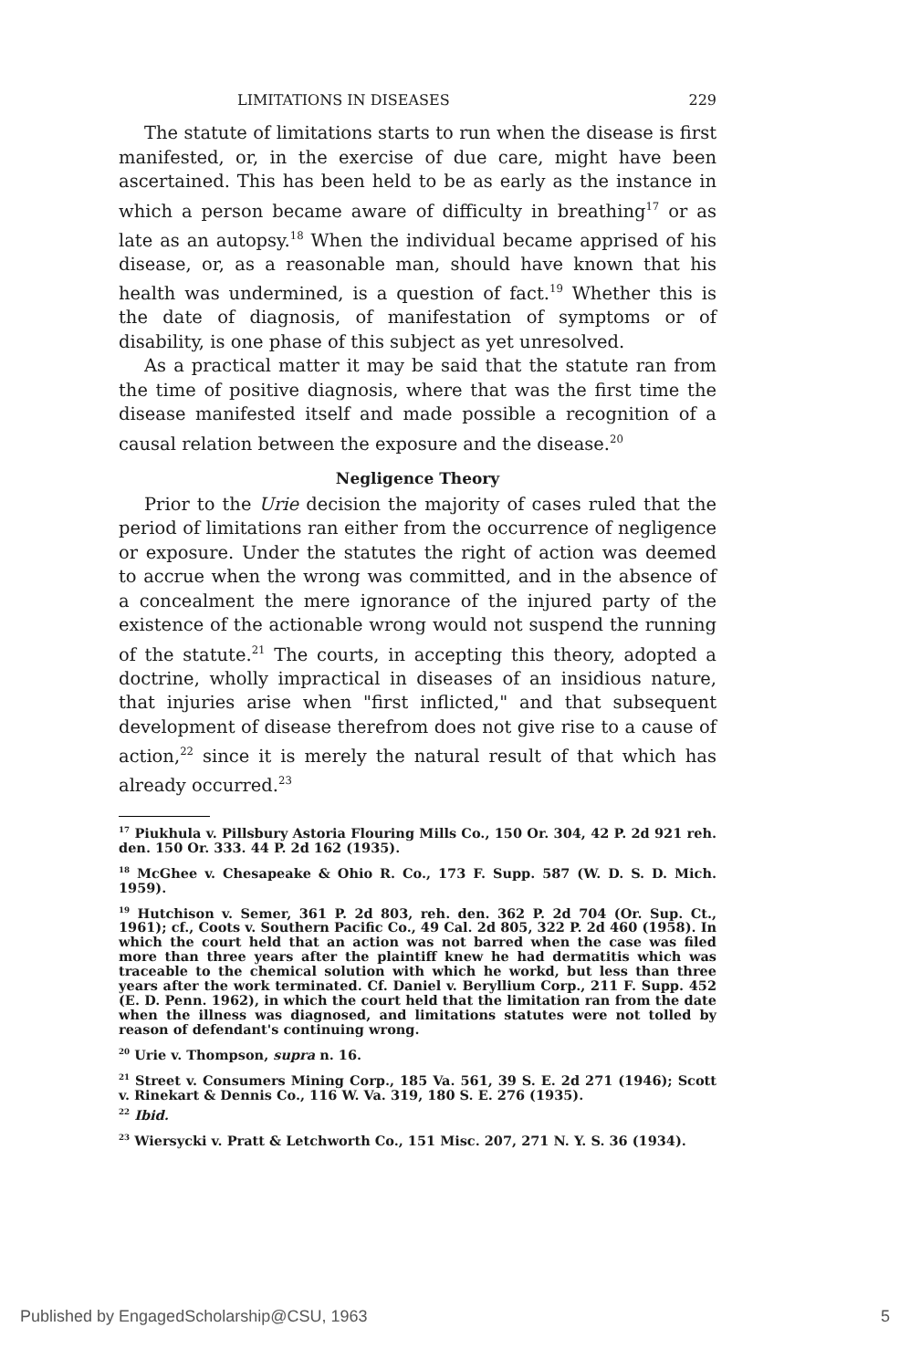LIMITATIONS IN DISEASES 229
The statute of limitations starts to run when the disease is first manifested, or, in the exercise of due care, might have been ascertained. This has been held to be as early as the instance in which a person became aware of difficulty in breathing<sup>17</sup> or as late as an autopsy.<sup>18</sup> When the individual became apprised of his disease, or, as a reasonable man, should have known that his health was undermined, is a question of fact.<sup>19</sup> Whether this is the date of diagnosis, of manifestation of symptoms or of disability, is one phase of this subject as yet unresolved.
As a practical matter it may be said that the statute ran from the time of positive diagnosis, where that was the first time the disease manifested itself and made possible a recognition of a causal relation between the exposure and the disease.<sup>20</sup>
Negligence Theory
Prior to the Urie decision the majority of cases ruled that the period of limitations ran either from the occurrence of negligence or exposure. Under the statutes the right of action was deemed to accrue when the wrong was committed, and in the absence of a concealment the mere ignorance of the injured party of the existence of the actionable wrong would not suspend the running of the statute.<sup>21</sup> The courts, in accepting this theory, adopted a doctrine, wholly impractical in diseases of an insidious nature, that injuries arise when "first inflicted," and that subsequent development of disease therefrom does not give rise to a cause of action,<sup>22</sup> since it is merely the natural result of that which has already occurred.<sup>23</sup>
<sup>17</sup> Piukhula v. Pillsbury Astoria Flouring Mills Co., 150 Or. 304, 42 P. 2d 921 reh. den. 150 Or. 333. 44 P. 2d 162 (1935).
<sup>18</sup> McGhee v. Chesapeake & Ohio R. Co., 173 F. Supp. 587 (W. D. S. D. Mich. 1959).
<sup>19</sup> Hutchison v. Semer, 361 P. 2d 803, reh. den. 362 P. 2d 704 (Or. Sup. Ct., 1961); cf., Coots v. Southern Pacific Co., 49 Cal. 2d 805, 322 P. 2d 460 (1958). In which the court held that an action was not barred when the case was filed more than three years after the plaintiff knew he had dermatitis which was traceable to the chemical solution with which he workd, but less than three years after the work terminated. Cf. Daniel v. Beryllium Corp., 211 F. Supp. 452 (E. D. Penn. 1962), in which the court held that the limitation ran from the date when the illness was diagnosed, and limitations statutes were not tolled by reason of defendant's continuing wrong.
<sup>20</sup> Urie v. Thompson, supra n. 16.
<sup>21</sup> Street v. Consumers Mining Corp., 185 Va. 561, 39 S. E. 2d 271 (1946); Scott v. Rinekart & Dennis Co., 116 W. Va. 319, 180 S. E. 276 (1935).
<sup>22</sup> Ibid.
<sup>23</sup> Wiersycki v. Pratt & Letchworth Co., 151 Misc. 207, 271 N. Y. S. 36 (1934).
Published by EngagedScholarship@CSU, 1963 5